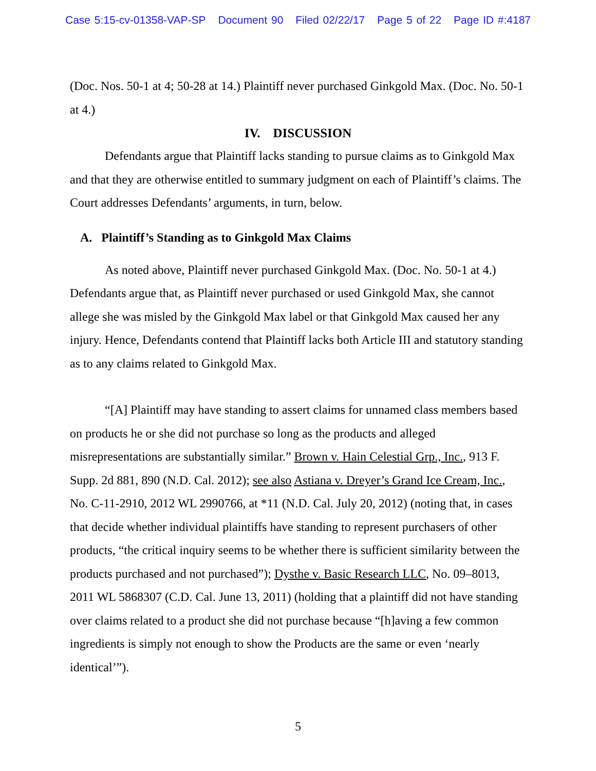Case 5:15-cv-01358-VAP-SP Document 90 Filed 02/22/17 Page 5 of 22 Page ID #:4187
(Doc. Nos. 50-1 at 4; 50-28 at 14.) Plaintiff never purchased Ginkgold Max. (Doc. No. 50-1 at 4.)
IV. DISCUSSION
Defendants argue that Plaintiff lacks standing to pursue claims as to Ginkgold Max and that they are otherwise entitled to summary judgment on each of Plaintiff’s claims. The Court addresses Defendants’ arguments, in turn, below.
A. Plaintiff’s Standing as to Ginkgold Max Claims
As noted above, Plaintiff never purchased Ginkgold Max. (Doc. No. 50-1 at 4.) Defendants argue that, as Plaintiff never purchased or used Ginkgold Max, she cannot allege she was misled by the Ginkgold Max label or that Ginkgold Max caused her any injury. Hence, Defendants contend that Plaintiff lacks both Article III and statutory standing as to any claims related to Ginkgold Max.
“[A] Plaintiff may have standing to assert claims for unnamed class members based on products he or she did not purchase so long as the products and alleged misrepresentations are substantially similar.” Brown v. Hain Celestial Grp., Inc., 913 F. Supp. 2d 881, 890 (N.D. Cal. 2012); see also Astiana v. Dreyer’s Grand Ice Cream, Inc., No. C-11-2910, 2012 WL 2990766, at *11 (N.D. Cal. July 20, 2012) (noting that, in cases that decide whether individual plaintiffs have standing to represent purchasers of other products, “the critical inquiry seems to be whether there is sufficient similarity between the products purchased and not purchased”); Dysthe v. Basic Research LLC, No. 09–8013, 2011 WL 5868307 (C.D. Cal. June 13, 2011) (holding that a plaintiff did not have standing over claims related to a product she did not purchase because “[h]aving a few common ingredients is simply not enough to show the Products are the same or even ‘nearly identical’”).
5